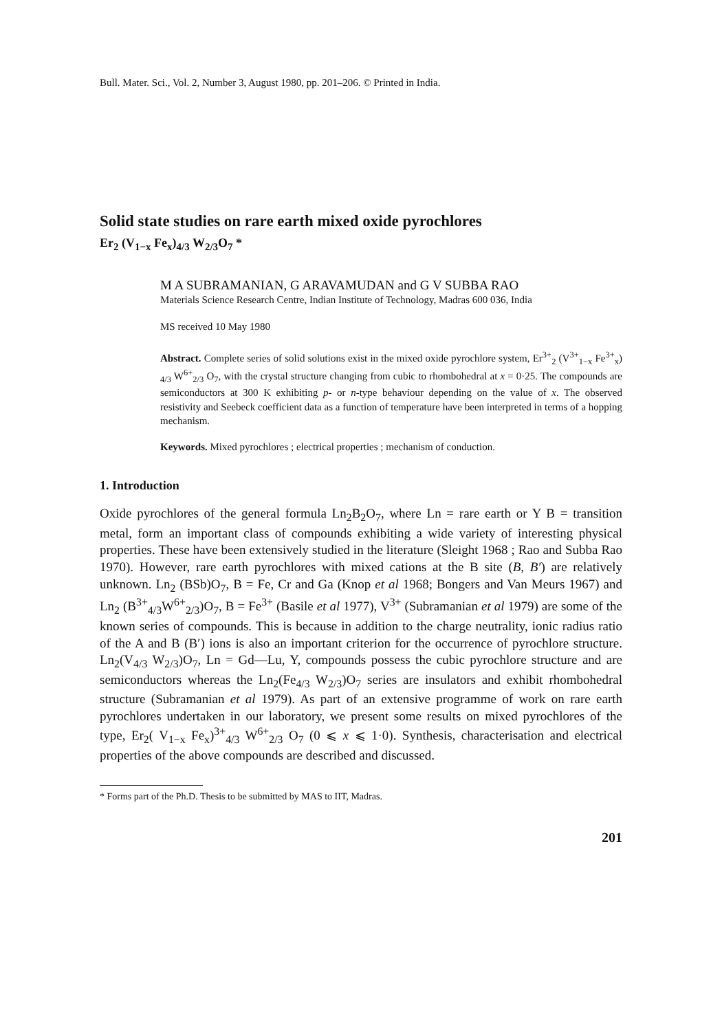Bull. Mater. Sci., Vol. 2, Number 3, August 1980, pp. 201–206. © Printed in India.
Solid state studies on rare earth mixed oxide pyrochlores
Er<sub>2</sub> (V<sub>1−x</sub> Fe<sub>x</sub>)<sub>4/3</sub> W<sub>2/3</sub>O<sub>7</sub> *
M A SUBRAMANIAN, G ARAVAMUDAN and G V SUBBA RAO
Materials Science Research Centre, Indian Institute of Technology, Madras 600 036, India
MS received 10 May 1980
Abstract. Complete series of solid solutions exist in the mixed oxide pyrochlore system, Er<sup>3+</sup><sub>2</sub> (V<sup>3+</sup><sub>1−x</sub> Fe<sup>3+</sup><sub>x</sub>) <sub>4/3</sub> W<sup>6+</sup><sub>2/3</sub> O<sub>7</sub>, with the crystal structure changing from cubic to rhombohedral at x = 0·25. The compounds are semiconductors at 300 K exhibiting p- or n-type behaviour depending on the value of x. The observed resistivity and Seebeck coefficient data as a function of temperature have been interpreted in terms of a hopping mechanism.
Keywords. Mixed pyrochlores ; electrical properties ; mechanism of conduction.
1. Introduction
Oxide pyrochlores of the general formula Ln<sub>2</sub>B<sub>2</sub>O<sub>7</sub>, where Ln = rare earth or Y B = transition metal, form an important class of compounds exhibiting a wide variety of interesting physical properties. These have been extensively studied in the literature (Sleight 1968 ; Rao and Subba Rao 1970). However, rare earth pyrochlores with mixed cations at the B site (B, B′) are relatively unknown. Ln<sub>2</sub> (BSb)O<sub>7</sub>, B = Fe, Cr and Ga (Knop et al 1968; Bongers and Van Meurs 1967) and Ln<sub>2</sub> (B<sup>3+</sup><sub>4/3</sub>W<sup>6+</sup><sub>2/3</sub>)O<sub>7</sub>, B = Fe<sup>3+</sup> (Basile et al 1977), V<sup>3+</sup> (Subramanian et al 1979) are some of the known series of compounds. This is because in addition to the charge neutrality, ionic radius ratio of the A and B (B′) ions is also an important criterion for the occurrence of pyrochlore structure. Ln<sub>2</sub>(V<sub>4/3</sub> W<sub>2/3</sub>)O<sub>7</sub>, Ln = Gd—Lu, Y, compounds possess the cubic pyrochlore structure and are semiconductors whereas the Ln<sub>2</sub>(Fe<sub>4/3</sub> W<sub>2/3</sub>)O<sub>7</sub> series are insulators and exhibit rhombohedral structure (Subramanian et al 1979). As part of an extensive programme of work on rare earth pyrochlores undertaken in our laboratory, we present some results on mixed pyrochlores of the type, Er<sub>2</sub>( V<sub>1−x</sub> Fe<sub>x</sub>)<sup>3+</sup><sub>4/3</sub> W<sup>6+</sup><sub>2/3</sub> O<sub>7</sub> (0 ⩽ x ⩽ 1·0). Synthesis, characterisation and electrical properties of the above compounds are described and discussed.
* Forms part of the Ph.D. Thesis to be submitted by MAS to IIT, Madras.
201